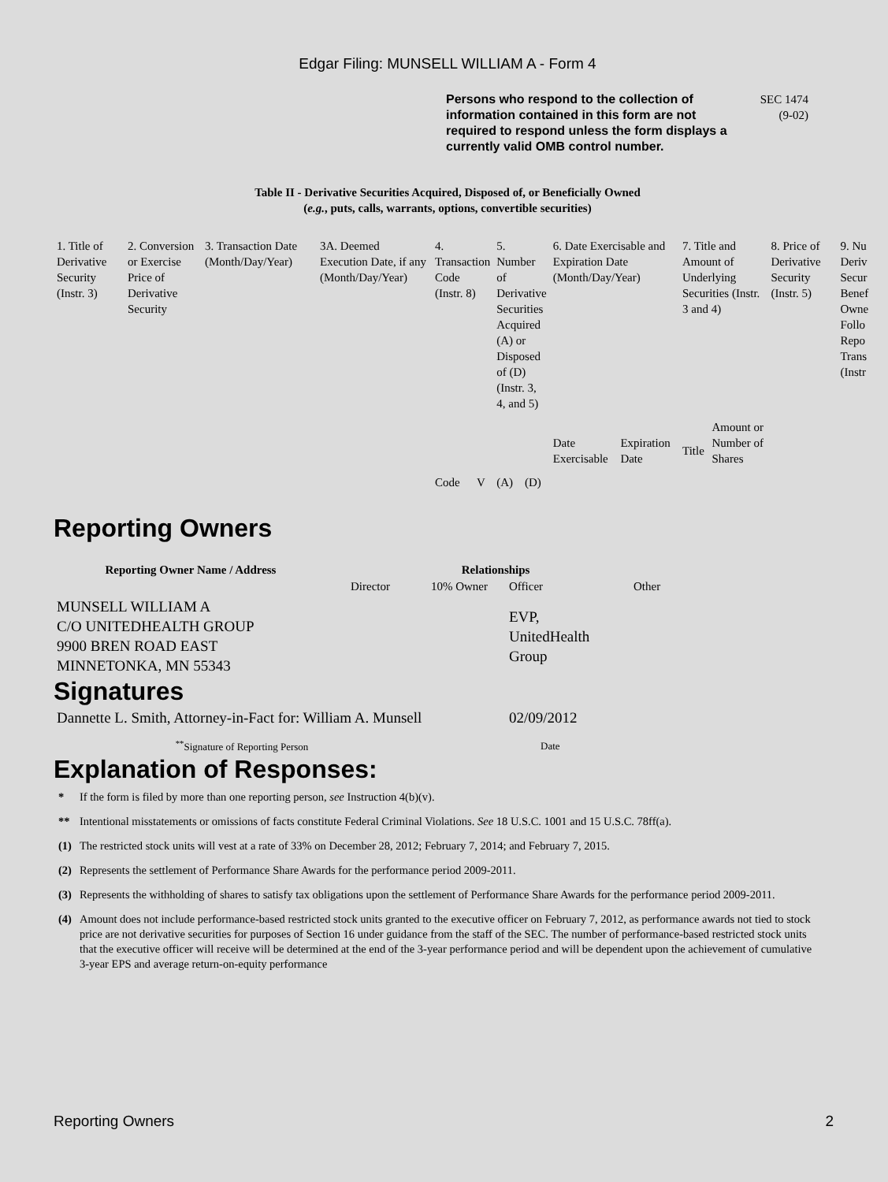Edgar Filing: MUNSELL WILLIAM A - Form 4
Persons who respond to the collection of information contained in this form are not required to respond unless the form displays a currently valid OMB control number.
SEC 1474
(9-02)
Table II - Derivative Securities Acquired, Disposed of, or Beneficially Owned
(e.g., puts, calls, warrants, options, convertible securities)
| 1. Title of Derivative Security (Instr. 3) | 2. Conversion or Exercise Price of Derivative Security | 3. Transaction Date (Month/Day/Year) | 3A. Deemed Execution Date, if any (Month/Day/Year) | 4. Transaction Code (Instr. 8) | | 5. Number of Derivative Securities Acquired (A) or Disposed of (D) (Instr. 3, 4, and 5) | | 6. Date Exercisable and Expiration Date (Month/Day/Year) | | 7. Title and Amount of Underlying Securities (Instr. 3 and 4) | | 8. Price of Derivative Security (Instr. 5) | 9. Nu Deriv Secur Benef Owne Follo Repo Trans (Instr |
| | | | | Code | V | (A) | (D) | Date Exercisable | Expiration Date | Title | Amount or Number of Shares | | |
Reporting Owners
| Reporting Owner Name / Address | Relationships | | | |
| --- | --- | --- | --- | --- |
| | Director | 10% Owner | Officer | Other |
| MUNSELL WILLIAM A C/O UNITEDHEALTH GROUP 9900 BREN ROAD EAST MINNETONKA, MN 55343 | | | EVP, UnitedHealth Group | |
Signatures
| Dannette L. Smith, Attorney-in-Fact for: William A. Munsell | 02/09/2012 |
| <sup>**</sup> Signature of Reporting Person | Date |
Explanation of Responses:
| * | If the form is filed by more than one reporting person, see Instruction 4(b)(v). |
| ** | Intentional misstatements or omissions of facts constitute Federal Criminal Violations. See 18 U.S.C. 1001 and 15 U.S.C. 78ff(a). |
| (1) | The restricted stock units will vest at a rate of 33% on December 28, 2012; February 7, 2014; and February 7, 2015. |
| (2) | Represents the settlement of Performance Share Awards for the performance period 2009-2011. |
| (3) | Represents the withholding of shares to satisfy tax obligations upon the settlement of Performance Share Awards for the performance period 2009-2011. |
| (4) | Amount does not include performance-based restricted stock units granted to the executive officer on February 7, 2012, as performance awards not tied to stock price are not derivative securities for purposes of Section 16 under guidance from the staff of the SEC. The number of performance-based restricted stock units that the executive officer will receive will be determined at the end of the 3-year performance period and will be dependent upon the achievement of cumulative 3-year EPS and average return-on-equity performance |
Reporting Owners 2